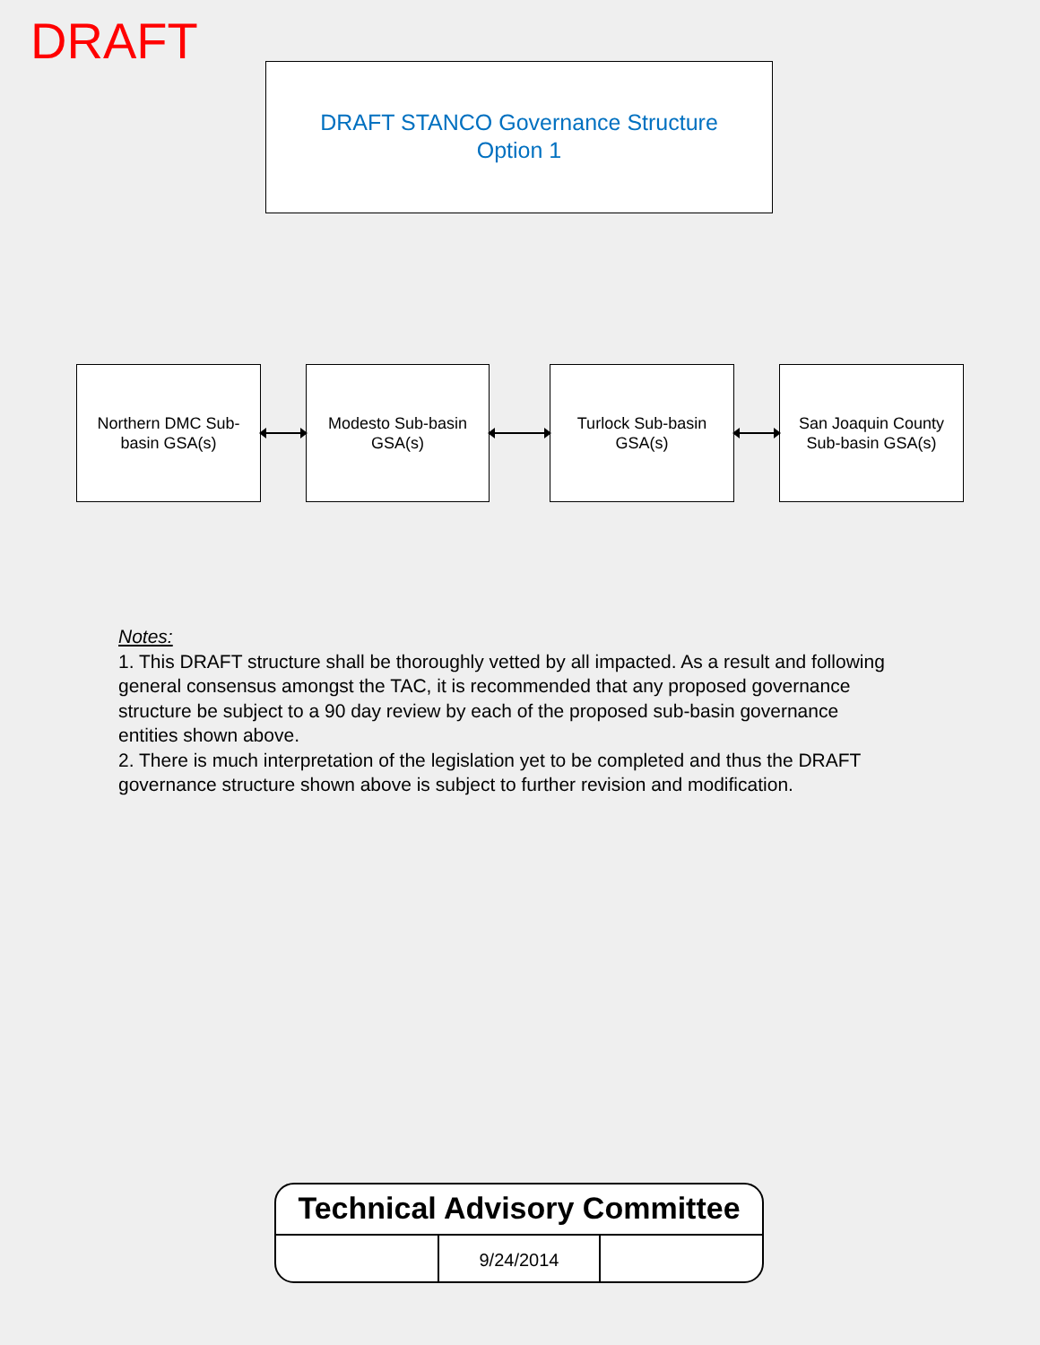DRAFT
DRAFT STANCO Governance Structure
Option 1
Northern DMC Sub-basin GSA(s)
Modesto Sub-basin GSA(s)
Turlock Sub-basin GSA(s)
San Joaquin County Sub-basin GSA(s)
Notes:
1. This DRAFT structure shall be thoroughly vetted by all impacted. As a result and following general consensus amongst the TAC, it is recommended that any proposed governance structure be subject to a 90 day review by each of the proposed sub-basin governance entities shown above.
2. There is much interpretation of the legislation yet to be completed and thus the DRAFT governance structure shown above is subject to further revision and modification.
Technical Advisory Committee
| | 9/24/2014 | |